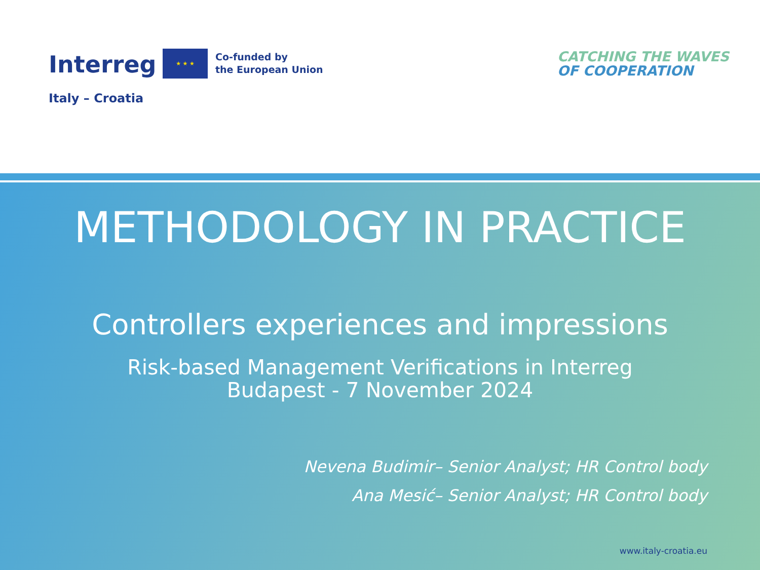Interreg
Italy – Croatia
★ ★ ★
Co-funded by
the European Union
CATCHING THE WAVES
OF COOPERATION
METHODOLOGY IN PRACTICE
Controllers experiences and impressions
Risk-based Management Verifications in Interreg
Budapest - 7 November 2024
Nevena Budimir– Senior Analyst; HR Control body
Ana Mesić– Senior Analyst; HR Control body
www.italy-croatia.eu